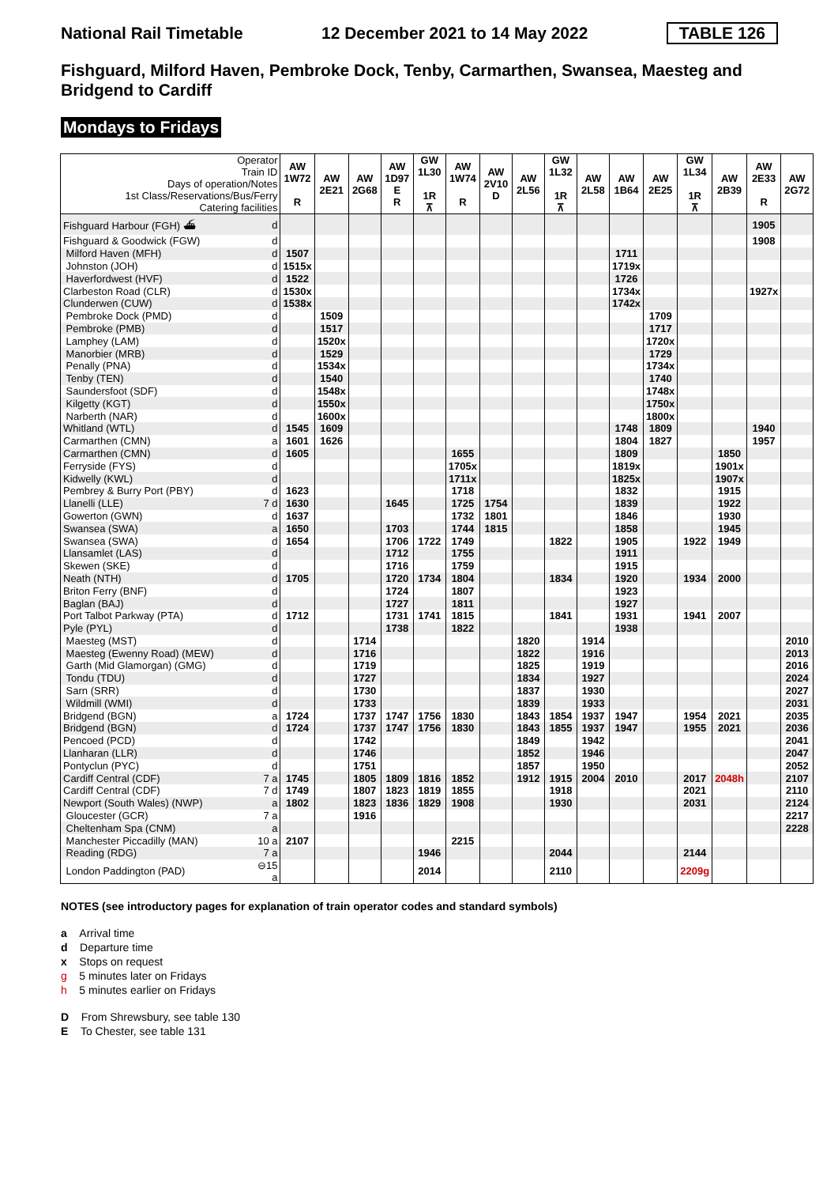National Rail Timetable 12 December 2021 to 14 May 2022 TABLE 126
Fishguard, Milford Haven, Pembroke Dock, Tenby, Carmarthen, Swansea, Maesteg and Bridgend to Cardiff
Mondays to Fridays
| Operator Train ID Days of operation/Notes 1st Class/Reservations/Bus/Ferry Catering facilities | | AW 1W72 R | AW 2E21 | AW 2G68 | AW 1D97 E R | GW 1L30 1R ⊼ | AW 1W74 R | AW 2V10 D | AW 2L56 | GW 1L32 1R ⊼ | AW 2L58 | AW 1B64 | AW 2E25 | GW 1L34 1R ⊼ | AW 2B39 | AW 2E33 R | AW 2G72 |
| Fishguard Harbour (FGH) ⛴ | d | | | | | | | | | | | | | | | 1905 | |
| Fishguard & Goodwick (FGW) | d | | | | | | | | | | | | | | | 1908 | |
| Milford Haven (MFH) | d | 1507 | | | | | | | | | | 1711 | | | | | |
| Johnston (JOH) | d | 1515x | | | | | | | | | | 1719x | | | | | |
| Haverfordwest (HVF) | d | 1522 | | | | | | | | | | 1726 | | | | | |
| Clarbeston Road (CLR) | d | 1530x | | | | | | | | | | 1734x | | | | 1927x | |
| Clunderwen (CUW) | d | 1538x | | | | | | | | | | 1742x | | | | | |
| Pembroke Dock (PMD) | d | | 1509 | | | | | | | | | | 1709 | | | | |
| Pembroke (PMB) | d | | 1517 | | | | | | | | | | 1717 | | | | |
| Lamphey (LAM) | d | | 1520x | | | | | | | | | | 1720x | | | | |
| Manorbier (MRB) | d | | 1529 | | | | | | | | | | 1729 | | | | |
| Penally (PNA) | d | | 1534x | | | | | | | | | | 1734x | | | | |
| Tenby (TEN) | d | | 1540 | | | | | | | | | | 1740 | | | | |
| Saundersfoot (SDF) | d | | 1548x | | | | | | | | | | 1748x | | | | |
| Kilgetty (KGT) | d | | 1550x | | | | | | | | | | 1750x | | | | |
| Narberth (NAR) | d | | 1600x | | | | | | | | | | 1800x | | | | |
| Whitland (WTL) | d | 1545 | 1609 | | | | | | | | | 1748 | 1809 | | | 1940 | |
| Carmarthen (CMN) | a | 1601 | 1626 | | | | | | | | | 1804 | 1827 | | | 1957 | |
| Carmarthen (CMN) | d | 1605 | | | | | 1655 | | | | | 1809 | | | 1850 | | |
| Ferryside (FYS) | d | | | | | | 1705x | | | | | 1819x | | | 1901x | | |
| Kidwelly (KWL) | d | | | | | | 1711x | | | | | 1825x | | | 1907x | | |
| Pembrey & Burry Port (PBY) | d | 1623 | | | | | 1718 | | | | | 1832 | | | 1915 | | |
| Llanelli (LLE) | 7 d | 1630 | | | 1645 | | 1725 | 1754 | | | | 1839 | | | 1922 | | |
| Gowerton (GWN) | d | 1637 | | | | | 1732 | 1801 | | | | 1846 | | | 1930 | | |
| Swansea (SWA) | a | 1650 | | | 1703 | | 1744 | 1815 | | | | 1858 | | | 1945 | | |
| Swansea (SWA) | d | 1654 | | | 1706 | 1722 | 1749 | | | 1822 | | 1905 | | 1922 | 1949 | | |
| Llansamlet (LAS) | d | | | | 1712 | | 1755 | | | | | 1911 | | | | | |
| Skewen (SKE) | d | | | | 1716 | | 1759 | | | | | 1915 | | | | | |
| Neath (NTH) | d | 1705 | | | 1720 | 1734 | 1804 | | | 1834 | | 1920 | | 1934 | 2000 | | |
| Briton Ferry (BNF) | d | | | | 1724 | | 1807 | | | | | 1923 | | | | | |
| Baglan (BAJ) | d | | | | 1727 | | 1811 | | | | | 1927 | | | | | |
| Port Talbot Parkway (PTA) | d | 1712 | | | 1731 | 1741 | 1815 | | | 1841 | | 1931 | | 1941 | 2007 | | |
| Pyle (PYL) | d | | | | 1738 | | 1822 | | | | | 1938 | | | | | |
| Maesteg (MST) | d | | | 1714 | | | | | 1820 | | 1914 | | | | | | 2010 |
| Maesteg (Ewenny Road) (MEW) | d | | | 1716 | | | | | 1822 | | 1916 | | | | | | 2013 |
| Garth (Mid Glamorgan) (GMG) | d | | | 1719 | | | | | 1825 | | 1919 | | | | | | 2016 |
| Tondu (TDU) | d | | | 1727 | | | | | 1834 | | 1927 | | | | | | 2024 |
| Sarn (SRR) | d | | | 1730 | | | | | 1837 | | 1930 | | | | | | 2027 |
| Wildmill (WMI) | d | | | 1733 | | | | | 1839 | | 1933 | | | | | | 2031 |
| Bridgend (BGN) | a | 1724 | | 1737 | 1747 | 1756 | 1830 | | 1843 | 1854 | 1937 | 1947 | | 1954 | 2021 | | 2035 |
| Bridgend (BGN) | d | 1724 | | 1737 | 1747 | 1756 | 1830 | | 1843 | 1855 | 1937 | 1947 | | 1955 | 2021 | | 2036 |
| Pencoed (PCD) | d | | | 1742 | | | | | 1849 | | 1942 | | | | | | 2041 |
| Llanharan (LLR) | d | | | 1746 | | | | | 1852 | | 1946 | | | | | | 2047 |
| Pontyclun (PYC) | d | | | 1751 | | | | | 1857 | | 1950 | | | | | | 2052 |
| Cardiff Central (CDF) | 7 a | 1745 | | 1805 | 1809 | 1816 | 1852 | | 1912 | 1915 | 2004 | 2010 | | 2017 | 2048h | | 2107 |
| Cardiff Central (CDF) | 7 d | 1749 | | 1807 | 1823 | 1819 | 1855 | | | 1918 | | | | 2021 | | | 2110 |
| Newport (South Wales) (NWP) | a | 1802 | | 1823 | 1836 | 1829 | 1908 | | | 1930 | | | | 2031 | | | 2124 |
| Gloucester (GCR) | 7 a | | | 1916 | | | | | | | | | | | | | 2217 |
| Cheltenham Spa (CNM) | a | | | | | | | | | | | | | | | | 2228 |
| Manchester Piccadilly (MAN) | 10 a | 2107 | | | | | 2215 | | | | | | | | | | |
| Reading (RDG) | 7 a | | | | | 1946 | | | | 2044 | | | | 2144 | | | |
| London Paddington (PAD) | ⊖15 a | | | | | 2014 | | | | 2110 | | | | 2209g | | | |
NOTES (see introductory pages for explanation of train operator codes and standard symbols)
a Arrival time
d Departure time
x Stops on request
g 5 minutes later on Fridays
h 5 minutes earlier on Fridays
D From Shrewsbury, see table 130
E To Chester, see table 131